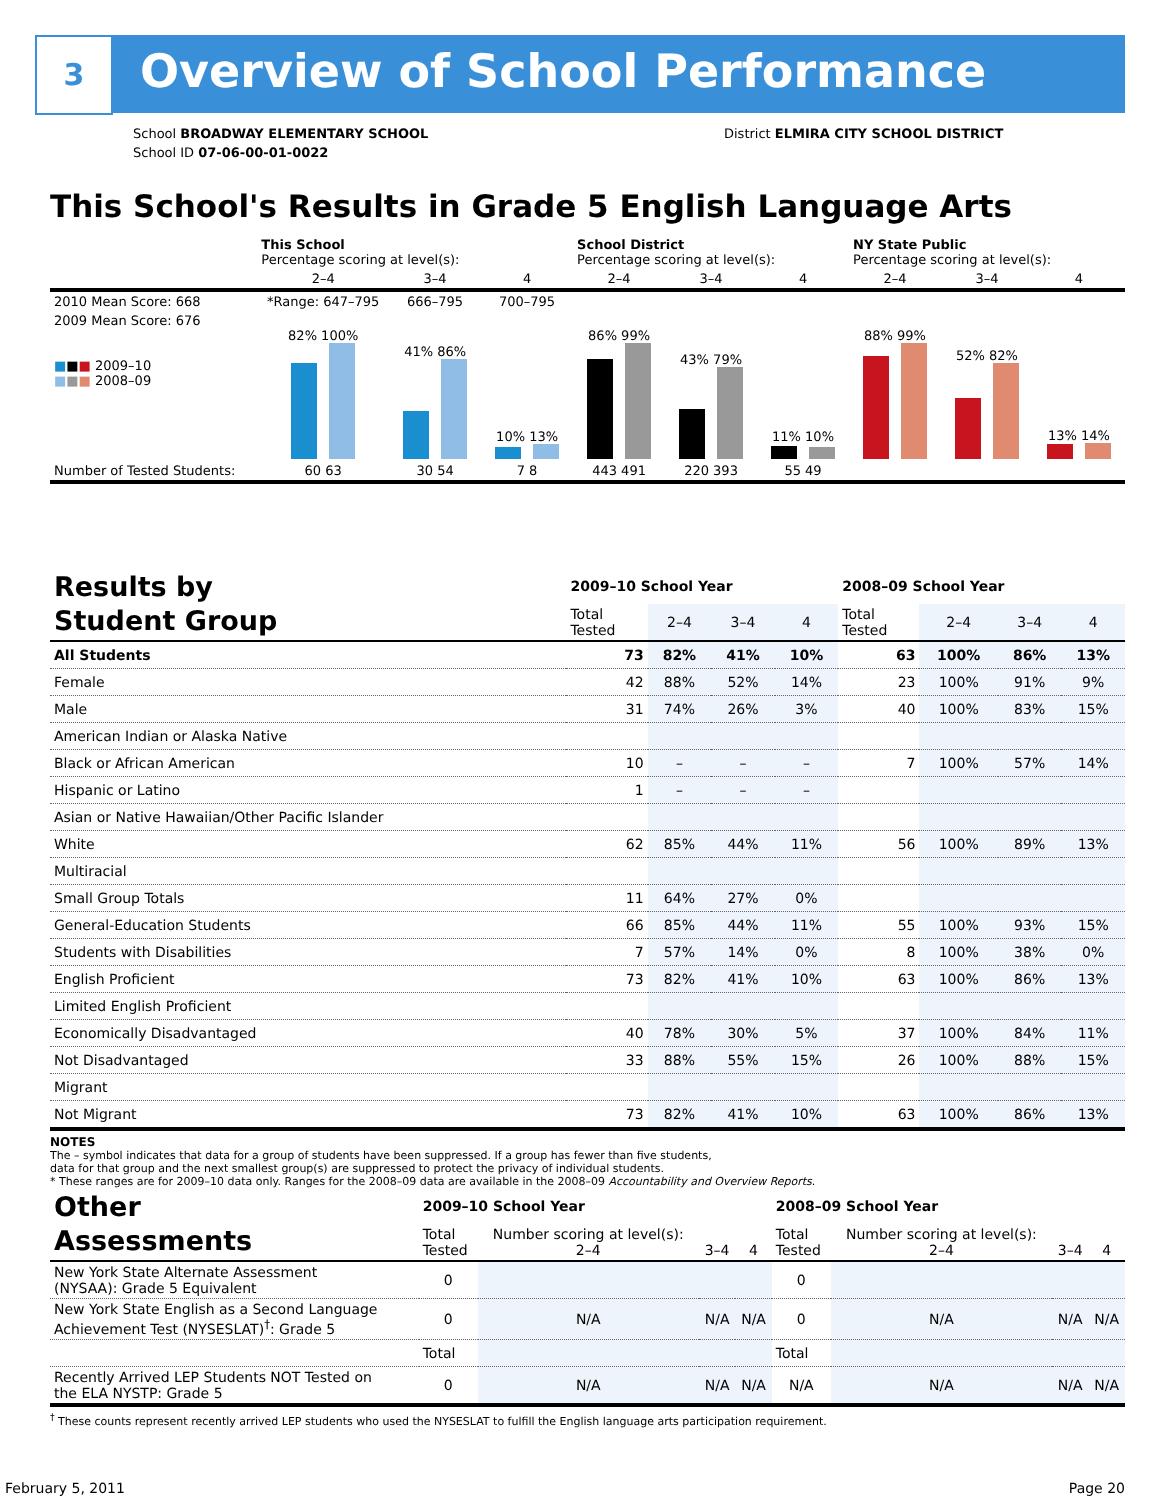3 Overview of School Performance
School BROADWAY ELEMENTARY SCHOOL
School ID 07-06-00-01-0022
District ELMIRA CITY SCHOOL DISTRICT
This School's Results in Grade 5 English Language Arts
| | This School Percentage scoring at level(s): | | | School District Percentage scoring at level(s): | | | NY State Public Percentage scoring at level(s): | | |
| | 2–4 | 3–4 | 4 | 2–4 | 3–4 | 4 | 2–4 | 3–4 | 4 |
| 2010 Mean Score: 668 | *Range: 647–795 | 666–795 | 700–795 | | | | | | |
| 2009 Mean Score: 676 ■ ■ ■ 2009–10 ■ ■ ■ 2008–09 | 82% 100% | 41% 86% | 10% 13% | 86% 99% | 43% 79% | 11% 10% | 88% 99% | 52% 82% | 13% 14% |
| Number of Tested Students: | 60 63 | 30 54 | 7 8 | 443 491 | 220 393 | 55 49 | | | |
| Results by Student Group | 2009–10 School Year | | | | 2008–09 School Year | | | |
| | Total Tested | 2–4 | 3–4 | 4 | Total Tested | 2–4 | 3–4 | 4 |
| All Students | 73 | 82% | 41% | 10% | 63 | 100% | 86% | 13% |
| Female | 42 | 88% | 52% | 14% | 23 | 100% | 91% | 9% |
| Male | 31 | 74% | 26% | 3% | 40 | 100% | 83% | 15% |
| American Indian or Alaska Native | | | | | | | | |
| Black or African American | 10 | – | – | – | 7 | 100% | 57% | 14% |
| Hispanic or Latino | 1 | – | – | – | | | | |
| Asian or Native Hawaiian/Other Pacific Islander | | | | | | | | |
| White | 62 | 85% | 44% | 11% | 56 | 100% | 89% | 13% |
| Multiracial | | | | | | | | |
| Small Group Totals | 11 | 64% | 27% | 0% | | | | |
| General-Education Students | 66 | 85% | 44% | 11% | 55 | 100% | 93% | 15% |
| Students with Disabilities | 7 | 57% | 14% | 0% | 8 | 100% | 38% | 0% |
| English Proficient | 73 | 82% | 41% | 10% | 63 | 100% | 86% | 13% |
| Limited English Proficient | | | | | | | | |
| Economically Disadvantaged | 40 | 78% | 30% | 5% | 37 | 100% | 84% | 11% |
| Not Disadvantaged | 33 | 88% | 55% | 15% | 26 | 100% | 88% | 15% |
| Migrant | | | | | | | | |
| Not Migrant | 73 | 82% | 41% | 10% | 63 | 100% | 86% | 13% |
NOTES
The – symbol indicates that data for a group of students have been suppressed. If a group has fewer than five students,
data for that group and the next smallest group(s) are suppressed to protect the privacy of individual students.
* These ranges are for 2009–10 data only. Ranges for the 2008–09 data are available in the 2008–09 Accountability and Overview Reports.
| Other Assessments | 2009–10 School Year | | | | 2008–09 School Year | | | |
| | Total Tested | Number scoring at level(s): 2–4 | 3–4 | 4 | Total Tested | Number scoring at level(s): 2–4 | 3–4 | 4 |
| New York State Alternate Assessment (NYSAA): Grade 5 Equivalent | 0 | | | | 0 | | | |
| New York State English as a Second Language Achievement Test (NYSESLAT)<sup>†</sup>: Grade 5 | 0 | N/A | N/A | N/A | 0 | N/A | N/A | N/A |
| | Total | | | | Total | | | |
| Recently Arrived LEP Students NOT Tested on the ELA NYSTP: Grade 5 | 0 | N/A | N/A | N/A | N/A | N/A | N/A | N/A |
<sup>†</sup> These counts represent recently arrived LEP students who used the NYSESLAT to fulfill the English language arts participation requirement.
February 5, 2011 Page 20